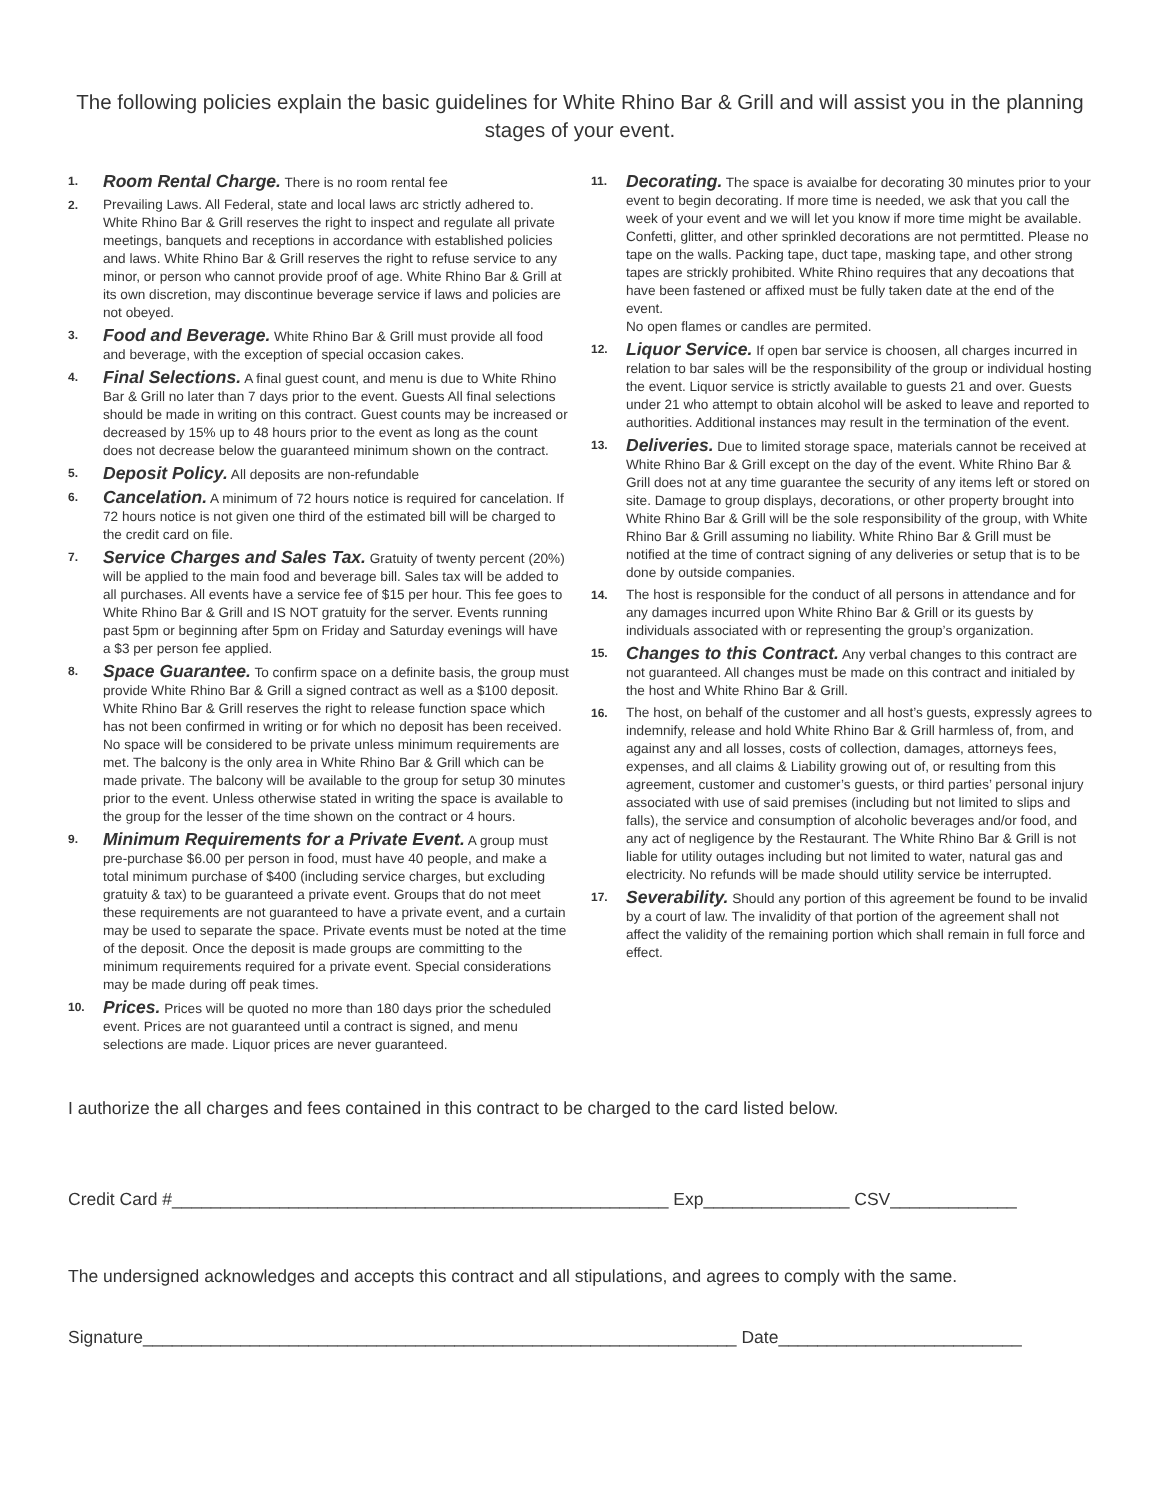The following policies explain the basic guidelines for White Rhino Bar & Grill and will assist you in the planning stages of your event.
1.
Room Rental Charge. There is no room rental fee
2. Prevailing Laws. All Federal, state and local laws arc strictly adhered to. White Rhino Bar & Grill reserves the right to inspect and regulate all private meetings, banquets and receptions in accordance with established policies and laws. White Rhino Bar & Grill reserves the right to refuse service to any minor, or person who cannot provide proof of age. White Rhino Bar & Grill at its own discretion, may discontinue beverage service if laws and policies are not obeyed.
3.
Food and Beverage. White Rhino Bar & Grill must provide all food and beverage, with the exception of special occasion cakes.
4.
Final Selections. A final guest count, and menu is due to White Rhino Bar & Grill no later than 7 days prior to the event. Guests All final selections should be made in writing on this contract. Guest counts may be increased or decreased by 15% up to 48 hours prior to the event as long as the count does not decrease below the guaranteed minimum shown on the contract.
5.
Deposit Policy. All deposits are non-refundable
6.
Cancelation. A minimum of 72 hours notice is required for cancelation. If 72 hours notice is not given one third of the estimated bill will be charged to the credit card on file.
7.
Service Charges and Sales Tax. Gratuity of twenty percent (20%) will be applied to the main food and beverage bill. Sales tax will be added to all purchases. All events have a service fee of $15 per hour. This fee goes to White Rhino Bar & Grill and IS NOT gratuity for the server. Events running past 5pm or beginning after 5pm on Friday and Saturday evenings will have a $3 per person fee applied.
8.
Space Guarantee. To confirm space on a definite basis, the group must provide White Rhino Bar & Grill a signed contract as well as a $100 deposit. White Rhino Bar & Grill reserves the right to release function space which has not been confirmed in writing or for which no deposit has been received. No space will be considered to be private unless minimum requirements are met. The balcony is the only area in White Rhino Bar & Grill which can be made private. The balcony will be available to the group for setup 30 minutes prior to the event. Unless otherwise stated in writing the space is available to the group for the lesser of the time shown on the contract or 4 hours.
9.
Minimum Requirements for a Private Event. A group must pre-purchase $6.00 per person in food, must have 40 people, and make a total minimum purchase of $400 (including service charges, but excluding gratuity & tax) to be guaranteed a private event. Groups that do not meet these requirements are not guaranteed to have a private event, and a curtain may be used to separate the space. Private events must be noted at the time of the deposit. Once the deposit is made groups are committing to the minimum requirements required for a private event. Special considerations may be made during off peak times.
10.
Prices. Prices will be quoted no more than 180 days prior the scheduled event. Prices are not guaranteed until a contract is signed, and menu selections are made. Liquor prices are never guaranteed.
11.
Decorating. The space is avaialbe for decorating 30 minutes prior to your event to begin decorating. If more time is needed, we ask that you call the week of your event and we will let you know if more time might be available. Confetti, glitter, and other sprinkled decorations are not permtitted. Please no tape on the walls. Packing tape, duct tape, masking tape, and other strong tapes are strickly prohibited. White Rhino requires that any decoations that have been fastened or affixed must be fully taken date at the end of the event.
No open flames or candles are permited.
12.
Liquor Service. If open bar service is choosen, all charges incurred in relation to bar sales will be the responsibility of the group or individual hosting the event. Liquor service is strictly available to guests 21 and over. Guests under 21 who attempt to obtain alcohol will be asked to leave and reported to authorities. Additional instances may result in the termination of the event.
13.
Deliveries. Due to limited storage space, materials cannot be received at White Rhino Bar & Grill except on the day of the event. White Rhino Bar & Grill does not at any time guarantee the security of any items left or stored on site. Damage to group displays, decorations, or other property brought into White Rhino Bar & Grill will be the sole responsibility of the group, with White Rhino Bar & Grill assuming no liability. White Rhino Bar & Grill must be notified at the time of contract signing of any deliveries or setup that is to be done by outside companies.
14. The host is responsible for the conduct of all persons in attendance and for any damages incurred upon White Rhino Bar & Grill or its guests by individuals associated with or representing the group’s organization.
15.
Changes to this Contract. Any verbal changes to this contract are not guaranteed. All changes must be made on this contract and initialed by the host and White Rhino Bar & Grill.
16. The host, on behalf of the customer and all host’s guests, expressly agrees to indemnify, release and hold White Rhino Bar & Grill harmless of, from, and against any and all losses, costs of collection, damages, attorneys fees, expenses, and all claims & Liability growing out of, or resulting from this agreement, customer and customer’s guests, or third parties’ personal injury associated with use of said premises (including but not limited to slips and falls), the service and consumption of alcoholic beverages and/or food, and any act of negligence by the Restaurant. The White Rhino Bar & Grill is not liable for utility outages including but not limited to water, natural gas and electricity. No refunds will be made should utility service be interrupted.
17.
Severability. Should any portion of this agreement be found to be invalid by a court of law. The invalidity of that portion of the agreement shall not affect the validity of the remaining portion which shall remain in full force and effect.
I authorize the all charges and fees contained in this contract to be charged to the card listed below.
Credit Card #___________________________________________________ Exp_______________ CSV_____________
The undersigned acknowledges and accepts this contract and all stipulations, and agrees to comply with the same.
Signature_____________________________________________________________ Date_________________________